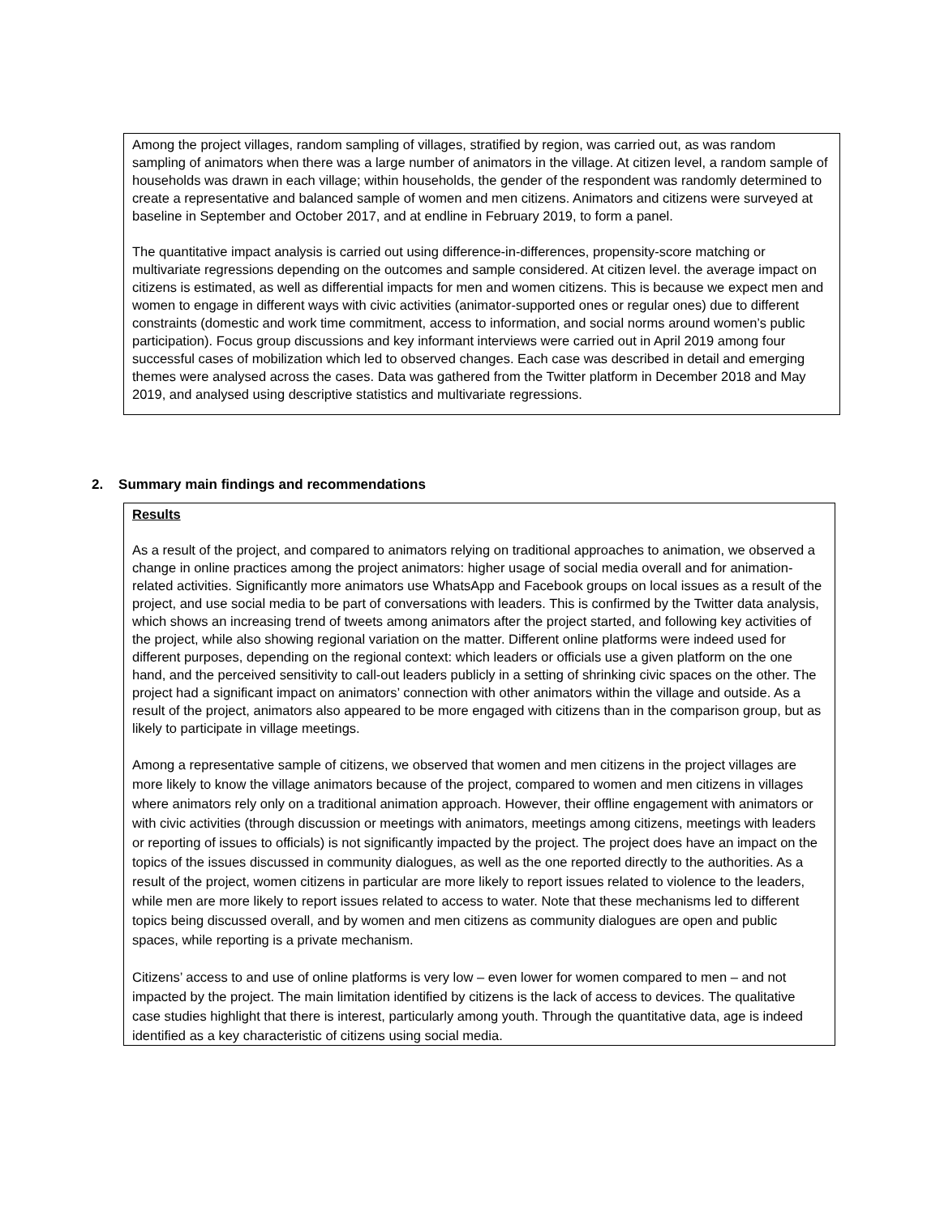Among the project villages, random sampling of villages, stratified by region, was carried out, as was random sampling of animators when there was a large number of animators in the village. At citizen level, a random sample of households was drawn in each village; within households, the gender of the respondent was randomly determined to create a representative and balanced sample of women and men citizens. Animators and citizens were surveyed at baseline in September and October 2017, and at endline in February 2019, to form a panel.
The quantitative impact analysis is carried out using difference-in-differences, propensity-score matching or multivariate regressions depending on the outcomes and sample considered. At citizen level. the average impact on citizens is estimated, as well as differential impacts for men and women citizens. This is because we expect men and women to engage in different ways with civic activities (animator-supported ones or regular ones) due to different constraints (domestic and work time commitment, access to information, and social norms around women’s public participation). Focus group discussions and key informant interviews were carried out in April 2019 among four successful cases of mobilization which led to observed changes. Each case was described in detail and emerging themes were analysed across the cases. Data was gathered from the Twitter platform in December 2018 and May 2019, and analysed using descriptive statistics and multivariate regressions.
2. Summary main findings and recommendations
Results
As a result of the project, and compared to animators relying on traditional approaches to animation, we observed a change in online practices among the project animators: higher usage of social media overall and for animation-related activities. Significantly more animators use WhatsApp and Facebook groups on local issues as a result of the project, and use social media to be part of conversations with leaders. This is confirmed by the Twitter data analysis, which shows an increasing trend of tweets among animators after the project started, and following key activities of the project, while also showing regional variation on the matter. Different online platforms were indeed used for different purposes, depending on the regional context: which leaders or officials use a given platform on the one hand, and the perceived sensitivity to call-out leaders publicly in a setting of shrinking civic spaces on the other. The project had a significant impact on animators’ connection with other animators within the village and outside. As a result of the project, animators also appeared to be more engaged with citizens than in the comparison group, but as likely to participate in village meetings.
Among a representative sample of citizens, we observed that women and men citizens in the project villages are more likely to know the village animators because of the project, compared to women and men citizens in villages where animators rely only on a traditional animation approach. However, their offline engagement with animators or with civic activities (through discussion or meetings with animators, meetings among citizens, meetings with leaders or reporting of issues to officials) is not significantly impacted by the project. The project does have an impact on the topics of the issues discussed in community dialogues, as well as the one reported directly to the authorities. As a result of the project, women citizens in particular are more likely to report issues related to violence to the leaders, while men are more likely to report issues related to access to water. Note that these mechanisms led to different topics being discussed overall, and by women and men citizens as community dialogues are open and public spaces, while reporting is a private mechanism.
Citizens’ access to and use of online platforms is very low – even lower for women compared to men – and not impacted by the project. The main limitation identified by citizens is the lack of access to devices. The qualitative case studies highlight that there is interest, particularly among youth. Through the quantitative data, age is indeed identified as a key characteristic of citizens using social media.